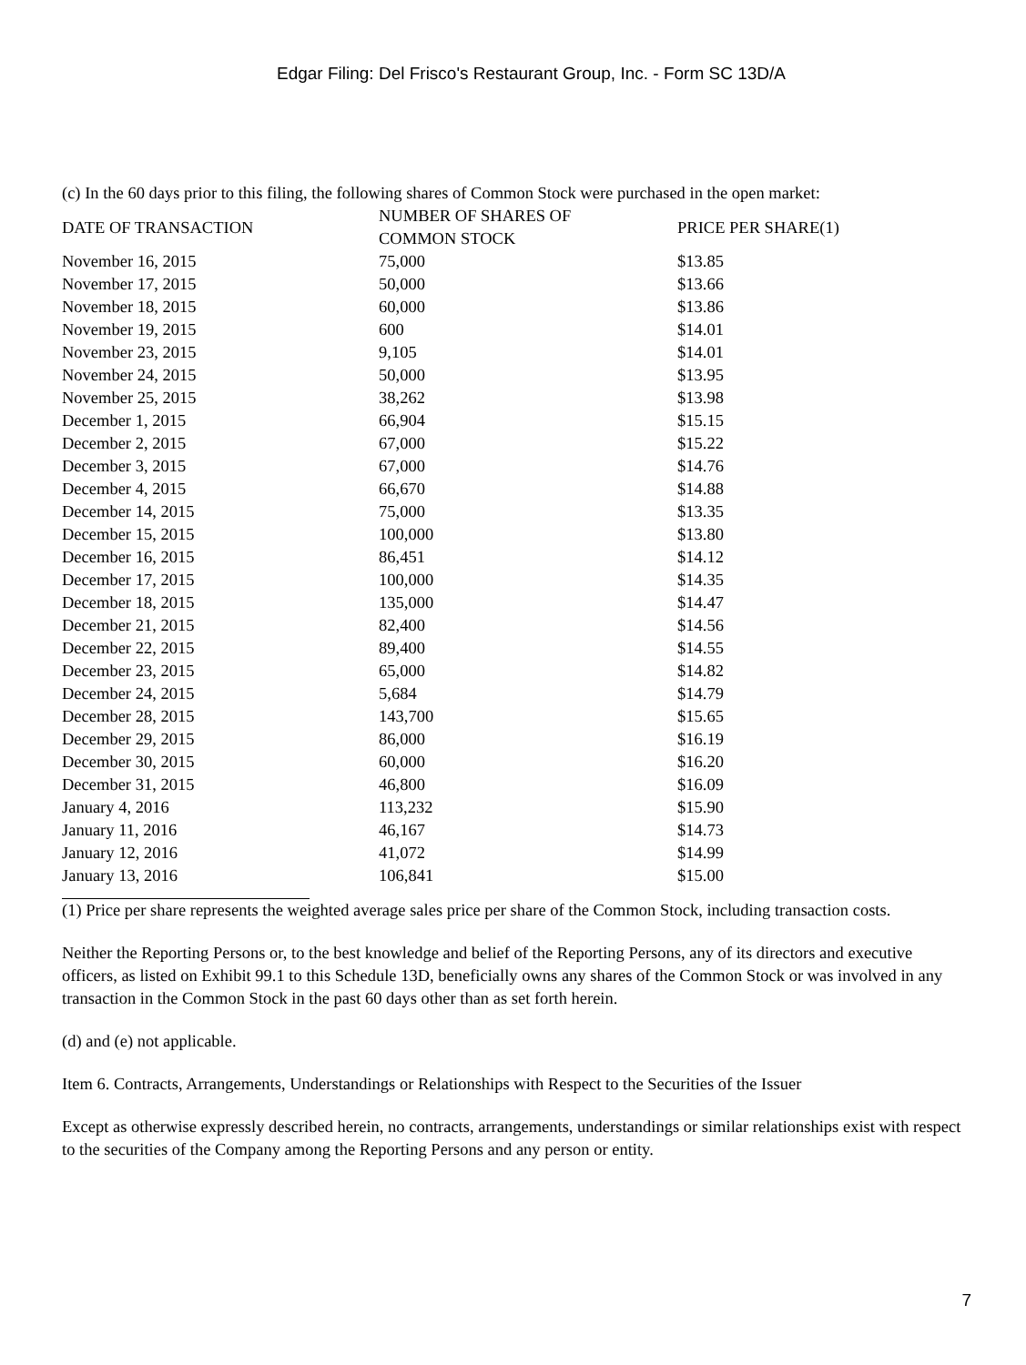Edgar Filing: Del Frisco's Restaurant Group, Inc. - Form SC 13D/A
(c) In the 60 days prior to this filing, the following shares of Common Stock were purchased in the open market:
| DATE OF TRANSACTION | NUMBER OF SHARES OF COMMON STOCK | PRICE PER SHARE(1) |
| --- | --- | --- |
| November 16, 2015 | 75,000 | $13.85 |
| November 17, 2015 | 50,000 | $13.66 |
| November 18, 2015 | 60,000 | $13.86 |
| November 19, 2015 | 600 | $14.01 |
| November 23, 2015 | 9,105 | $14.01 |
| November 24, 2015 | 50,000 | $13.95 |
| November 25, 2015 | 38,262 | $13.98 |
| December 1, 2015 | 66,904 | $15.15 |
| December 2, 2015 | 67,000 | $15.22 |
| December 3, 2015 | 67,000 | $14.76 |
| December 4, 2015 | 66,670 | $14.88 |
| December 14, 2015 | 75,000 | $13.35 |
| December 15, 2015 | 100,000 | $13.80 |
| December 16, 2015 | 86,451 | $14.12 |
| December 17, 2015 | 100,000 | $14.35 |
| December 18, 2015 | 135,000 | $14.47 |
| December 21, 2015 | 82,400 | $14.56 |
| December 22, 2015 | 89,400 | $14.55 |
| December 23, 2015 | 65,000 | $14.82 |
| December 24, 2015 | 5,684 | $14.79 |
| December 28, 2015 | 143,700 | $15.65 |
| December 29, 2015 | 86,000 | $16.19 |
| December 30, 2015 | 60,000 | $16.20 |
| December 31, 2015 | 46,800 | $16.09 |
| January 4, 2016 | 113,232 | $15.90 |
| January 11, 2016 | 46,167 | $14.73 |
| January 12, 2016 | 41,072 | $14.99 |
| January 13, 2016 | 106,841 | $15.00 |
(1) Price per share represents the weighted average sales price per share of the Common Stock, including transaction costs.
Neither the Reporting Persons or, to the best knowledge and belief of the Reporting Persons, any of its directors and executive officers, as listed on Exhibit 99.1 to this Schedule 13D, beneficially owns any shares of the Common Stock or was involved in any transaction in the Common Stock in the past 60 days other than as set forth herein.
(d) and (e) not applicable.
Item 6. Contracts, Arrangements, Understandings or Relationships with Respect to the Securities of the Issuer
Except as otherwise expressly described herein, no contracts, arrangements, understandings or similar relationships exist with respect to the securities of the Company among the Reporting Persons and any person or entity.
7